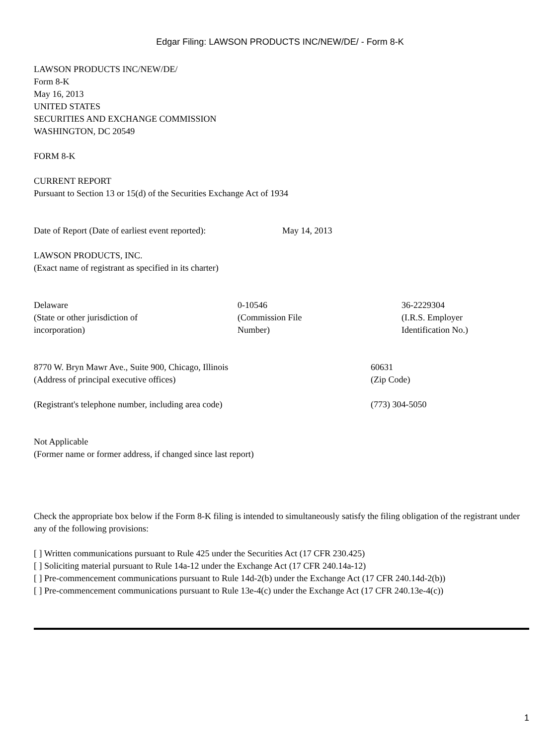Edgar Filing: LAWSON PRODUCTS INC/NEW/DE/ - Form 8-K
LAWSON PRODUCTS INC/NEW/DE/
Form 8-K
May 16, 2013
UNITED STATES
SECURITIES AND EXCHANGE COMMISSION
WASHINGTON, DC 20549
FORM 8-K
CURRENT REPORT
Pursuant to Section 13 or 15(d) of the Securities Exchange Act of 1934
Date of Report (Date of earliest event reported):
May 14, 2013
LAWSON PRODUCTS, INC.
(Exact name of registrant as specified in its charter)
Delaware
(State or other jurisdiction of
incorporation)
0-10546
(Commission File
Number)
36-2229304
(I.R.S. Employer
Identification No.)
8770 W. Bryn Mawr Ave., Suite 900, Chicago, Illinois
(Address of principal executive offices)
60631
(Zip Code)
(Registrant's telephone number, including area code) (773) 304-5050
Not Applicable
(Former name or former address, if changed since last report)
Check the appropriate box below if the Form 8-K filing is intended to simultaneously satisfy the filing obligation of the registrant under any of the following provisions:
[ ] Written communications pursuant to Rule 425 under the Securities Act (17 CFR 230.425)
[ ] Soliciting material pursuant to Rule 14a-12 under the Exchange Act (17 CFR 240.14a-12)
[ ] Pre-commencement communications pursuant to Rule 14d-2(b) under the Exchange Act (17 CFR 240.14d-2(b))
[ ] Pre-commencement communications pursuant to Rule 13e-4(c) under the Exchange Act (17 CFR 240.13e-4(c))
1